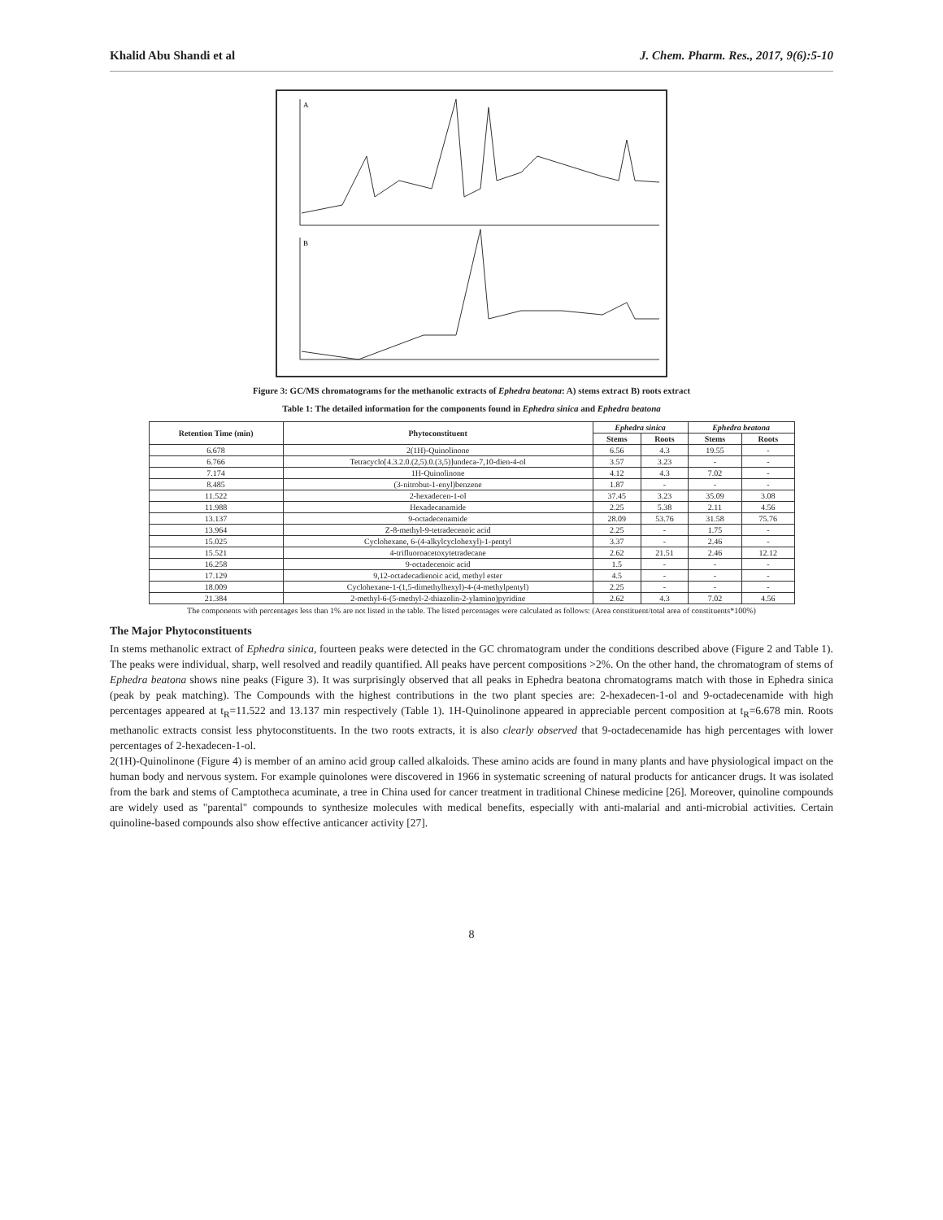Khalid Abu Shandi et al J. Chem. Pharm. Res., 2017, 9(6):5-10
A
B
Figure 3: GC/MS chromatograms for the methanolic extracts of Ephedra beatona: A) stems extract B) roots extract
Table 1: The detailed information for the components found in Ephedra sinica and Ephedra beatona
| Retention Time (min) | Phytoconstituent | Ephedra sinica | | Ephedra beatona | |
| --- | --- | --- | --- | --- | --- |
| | | Stems | Roots | Stems | Roots |
| 6.678 | 2(1H)-Quinolinone | 6.56 | 4.3 | 19.55 | - |
| 6.766 | Tetracyclo[4.3.2.0.(2,5).0.(3,5)]undeca-7,10-dien-4-ol | 3.57 | 3.23 | - | - |
| 7.174 | 1H-Quinolinone | 4.12 | 4.3 | 7.02 | - |
| 8.485 | (3-nitrobut-1-enyl)benzene | 1.87 | - | - | - |
| 11.522 | 2-hexadecen-1-ol | 37.45 | 3.23 | 35.09 | 3.08 |
| 11.988 | Hexadecanamide | 2.25 | 5.38 | 2.11 | 4.56 |
| 13.137 | 9-octadecenamide | 28.09 | 53.76 | 31.58 | 75.76 |
| 13.964 | Z-8-methyl-9-tetradecenoic acid | 2.25 | - | 1.75 | - |
| 15.025 | Cyclohexane, 6-(4-alkylcyclohexyl)-1-pentyl | 3.37 | - | 2.46 | - |
| 15.521 | 4-trifluoroacetoxytetradecane | 2.62 | 21.51 | 2.46 | 12.12 |
| 16.258 | 9-octadecenoic acid | 1.5 | - | - | - |
| 17.129 | 9,12-octadecadienoic acid, methyl ester | 4.5 | - | - | - |
| 18.009 | Cyclohexane-1-(1,5-dimethylhexyl)-4-(4-methylpentyl) | 2.25 | - | - | - |
| 21.384 | 2-methyl-6-(5-methyl-2-thiazolin-2-ylamino)pyridine | 2.62 | 4.3 | 7.02 | 4.56 |
The components with percentages less than 1% are not listed in the table. The listed percentages were calculated as follows: (Area constituent/total area of constituents*100%)
The Major Phytoconstituents
In stems methanolic extract of Ephedra sinica, fourteen peaks were detected in the GC chromatogram under the conditions described above (Figure 2 and Table 1). The peaks were individual, sharp, well resolved and readily quantified. All peaks have percent compositions >2%. On the other hand, the chromatogram of stems of Ephedra beatona shows nine peaks (Figure 3). It was surprisingly observed that all peaks in Ephedra beatona chromatograms match with those in Ephedra sinica (peak by peak matching). The Compounds with the highest contributions in the two plant species are: 2-hexadecen-1-ol and 9-octadecenamide with high percentages appeared at t<sub>R</sub>=11.522 and 13.137 min respectively (Table 1). 1H-Quinolinone appeared in appreciable percent composition at t<sub>R</sub>=6.678 min. Roots methanolic extracts consist less phytoconstituents. In the two roots extracts, it is also clearly observed that 9-octadecenamide has high percentages with lower percentages of 2-hexadecen-1-ol.
2(1H)-Quinolinone (Figure 4) is member of an amino acid group called alkaloids. These amino acids are found in many plants and have physiological impact on the human body and nervous system. For example quinolones were discovered in 1966 in systematic screening of natural products for anticancer drugs. It was isolated from the bark and stems of Camptotheca acuminate, a tree in China used for cancer treatment in traditional Chinese medicine [26]. Moreover, quinoline compounds are widely used as "parental" compounds to synthesize molecules with medical benefits, especially with anti-malarial and anti-microbial activities. Certain quinoline-based compounds also show effective anticancer activity [27].
8